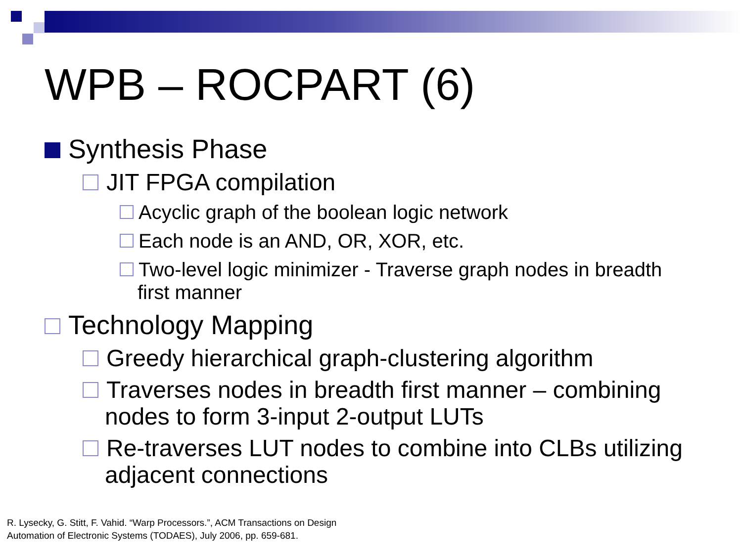WPB – ROCPART (6)
Synthesis Phase
JIT FPGA compilation
Acyclic graph of the boolean logic network
Each node is an AND, OR, XOR, etc.
Two-level logic minimizer - Traverse graph nodes in breadth first manner
Technology Mapping
Greedy hierarchical graph-clustering algorithm
Traverses nodes in breadth first manner – combining nodes to form 3-input 2-output LUTs
Re-traverses LUT nodes to combine into CLBs utilizing adjacent connections
R. Lysecky, G. Stitt, F. Vahid. “Warp Processors.”, ACM Transactions on Design
Automation of Electronic Systems (TODAES), July 2006, pp. 659-681.